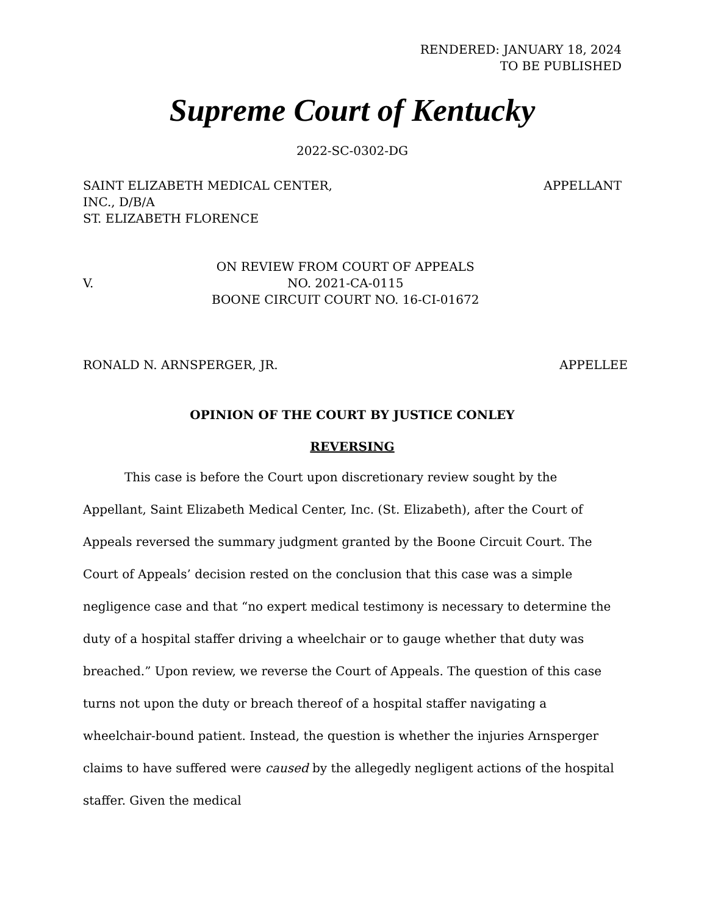RENDERED: JANUARY 18, 2024
TO BE PUBLISHED
Supreme Court of Kentucky
2022-SC-0302-DG
SAINT ELIZABETH MEDICAL CENTER,
INC., D/B/A
ST. ELIZABETH FLORENCE
APPELLANT
V.
ON REVIEW FROM COURT OF APPEALS
NO. 2021-CA-0115
BOONE CIRCUIT COURT NO. 16-CI-01672
RONALD N. ARNSPERGER, JR. APPELLEE
OPINION OF THE COURT BY JUSTICE CONLEY
REVERSING
This case is before the Court upon discretionary review sought by the Appellant, Saint Elizabeth Medical Center, Inc. (St. Elizabeth), after the Court of Appeals reversed the summary judgment granted by the Boone Circuit Court. The Court of Appeals’ decision rested on the conclusion that this case was a simple negligence case and that “no expert medical testimony is necessary to determine the duty of a hospital staffer driving a wheelchair or to gauge whether that duty was breached.” Upon review, we reverse the Court of Appeals. The question of this case turns not upon the duty or breach thereof of a hospital staffer navigating a wheelchair-bound patient. Instead, the question is whether the injuries Arnsperger claims to have suffered were caused by the allegedly negligent actions of the hospital staffer. Given the medical